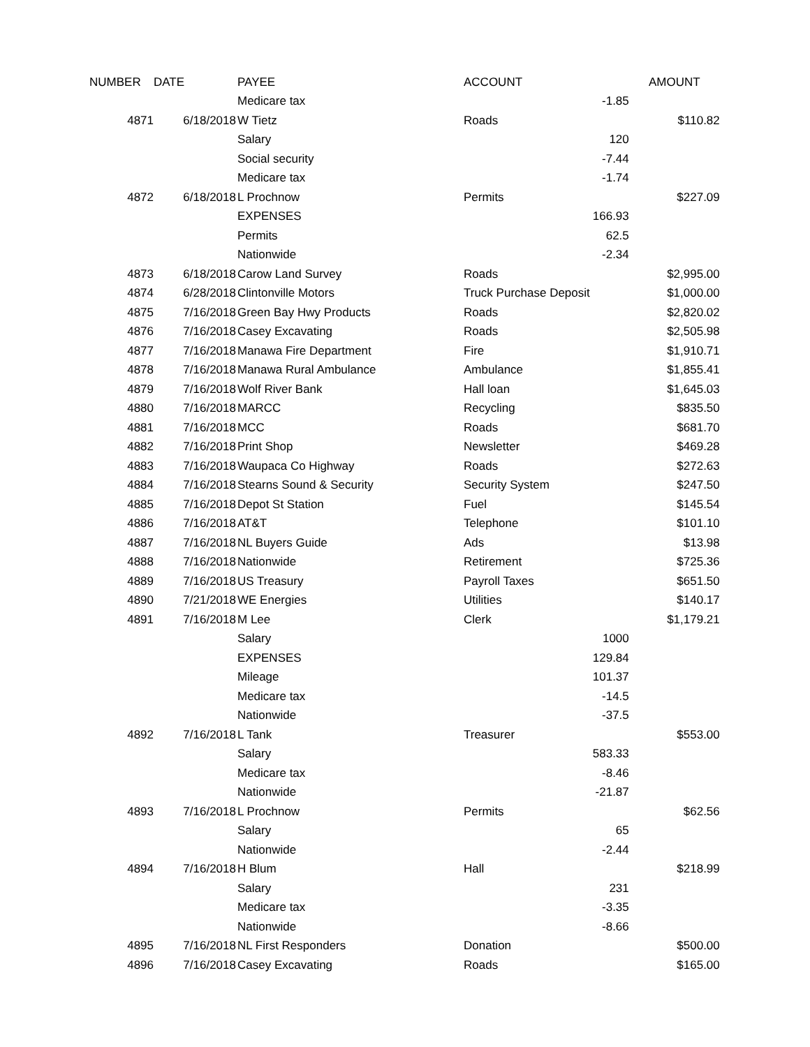| NUMBER | DATE | PAYEE | ACCOUNT | | AMOUNT |
| --- | --- | --- | --- | --- | --- |
| | | Medicare tax | | -1.85 | |
| 4871 | 6/18/2018 | W Tietz | Roads | | $110.82 |
| | | Salary | | 120 | |
| | | Social security | | -7.44 | |
| | | Medicare tax | | -1.74 | |
| 4872 | 6/18/2018 | L Prochnow | Permits | | $227.09 |
| | | EXPENSES | | 166.93 | |
| | | Permits | | 62.5 | |
| | | Nationwide | | -2.34 | |
| 4873 | 6/18/2018 | Carow Land Survey | Roads | | $2,995.00 |
| 4874 | 6/28/2018 | Clintonville Motors | Truck Purchase Deposit | | $1,000.00 |
| 4875 | 7/16/2018 | Green Bay Hwy Products | Roads | | $2,820.02 |
| 4876 | 7/16/2018 | Casey Excavating | Roads | | $2,505.98 |
| 4877 | 7/16/2018 | Manawa Fire Department | Fire | | $1,910.71 |
| 4878 | 7/16/2018 | Manawa Rural Ambulance | Ambulance | | $1,855.41 |
| 4879 | 7/16/2018 | Wolf River Bank | Hall loan | | $1,645.03 |
| 4880 | 7/16/2018 | MARCC | Recycling | | $835.50 |
| 4881 | 7/16/2018 | MCC | Roads | | $681.70 |
| 4882 | 7/16/2018 | Print Shop | Newsletter | | $469.28 |
| 4883 | 7/16/2018 | Waupaca Co Highway | Roads | | $272.63 |
| 4884 | 7/16/2018 | Stearns Sound & Security | Security System | | $247.50 |
| 4885 | 7/16/2018 | Depot St Station | Fuel | | $145.54 |
| 4886 | 7/16/2018 | AT&T | Telephone | | $101.10 |
| 4887 | 7/16/2018 | NL Buyers Guide | Ads | | $13.98 |
| 4888 | 7/16/2018 | Nationwide | Retirement | | $725.36 |
| 4889 | 7/16/2018 | US Treasury | Payroll Taxes | | $651.50 |
| 4890 | 7/21/2018 | WE Energies | Utilities | | $140.17 |
| 4891 | 7/16/2018 | M Lee | Clerk | | $1,179.21 |
| | | Salary | | 1000 | |
| | | EXPENSES | | 129.84 | |
| | | Mileage | | 101.37 | |
| | | Medicare tax | | -14.5 | |
| | | Nationwide | | -37.5 | |
| 4892 | 7/16/2018 | L Tank | Treasurer | | $553.00 |
| | | Salary | | 583.33 | |
| | | Medicare tax | | -8.46 | |
| | | Nationwide | | -21.87 | |
| 4893 | 7/16/2018 | L Prochnow | Permits | | $62.56 |
| | | Salary | | 65 | |
| | | Nationwide | | -2.44 | |
| 4894 | 7/16/2018 | H Blum | Hall | | $218.99 |
| | | Salary | | 231 | |
| | | Medicare tax | | -3.35 | |
| | | Nationwide | | -8.66 | |
| 4895 | 7/16/2018 | NL First Responders | Donation | | $500.00 |
| 4896 | 7/16/2018 | Casey Excavating | Roads | | $165.00 |